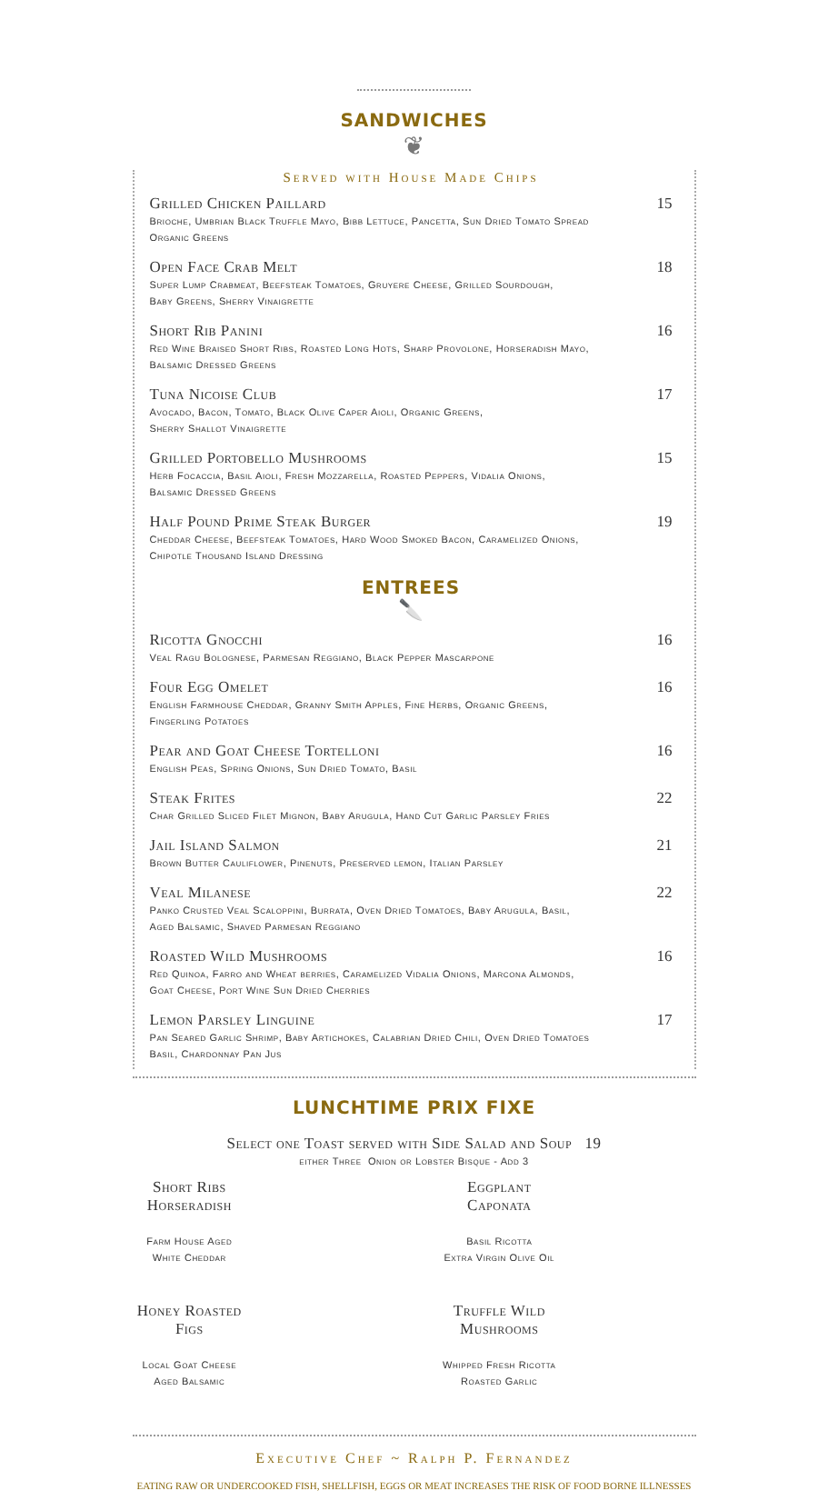SANDWICHES
❦
Served with House Made Chips
Grilled Chicken Paillard
Brioche, Umbrian Black Truffle Mayo, Bibb Lettuce, Pancetta, Sun Dried Tomato Spread
Organic Greens
15
Open Face Crab Melt
Super Lump Crabmeat, Beefsteak Tomatoes, Gruyere Cheese, Grilled Sourdough,
Baby Greens, Sherry Vinaigrette
18
Short Rib Panini
Red Wine Braised Short Ribs, Roasted Long Hots, Sharp Provolone, Horseradish Mayo,
Balsamic Dressed Greens
16
Tuna Nicoise Club
Avocado, Bacon, Tomato, Black Olive Caper Aioli, Organic Greens,
Sherry Shallot Vinaigrette
17
Grilled Portobello Mushrooms
Herb Focaccia, Basil Aioli, Fresh Mozzarella, Roasted Peppers, Vidalia Onions,
Balsamic Dressed Greens
15
Half Pound Prime Steak Burger
Cheddar Cheese, Beefsteak Tomatoes, Hard Wood Smoked Bacon, Caramelized Onions,
Chipotle Thousand Island Dressing
19
ENTREES
🔪
Ricotta Gnocchi
Veal Ragu Bolognese, Parmesan Reggiano, Black Pepper Mascarpone
16
Four Egg Omelet
English Farmhouse Cheddar, Granny Smith Apples, Fine Herbs, Organic Greens,
Fingerling Potatoes
16
Pear and Goat Cheese Tortelloni
English Peas, Spring Onions, Sun Dried Tomato, Basil
16
Steak Frites
Char Grilled Sliced Filet Mignon, Baby Arugula, Hand Cut Garlic Parsley Fries
22
Jail Island Salmon
Brown Butter Cauliflower, Pinenuts, Preserved lemon, Italian Parsley
21
Veal Milanese
Panko Crusted Veal Scaloppini, Burrata, Oven Dried Tomatoes, Baby Arugula, Basil,
Aged Balsamic, Shaved Parmesan Reggiano
22
Roasted Wild Mushrooms
Red Quinoa, Farro and Wheat berries, Caramelized Vidalia Onions, Marcona Almonds,
Goat Cheese, Port Wine Sun Dried Cherries
16
Lemon Parsley Linguine
Pan Seared Garlic Shrimp, Baby Artichokes, Calabrian Dried Chili, Oven Dried Tomatoes
Basil, Chardonnay Pan Jus
17
LUNCHTIME PRIX FIXE
Select one Toast served with Side Salad and Soup 19
either Three Onion or Lobster Bisque - Add 3
Short Ribs
Horseradish
Farm House Aged White Cheddar
Eggplant Caponata
Basil Ricotta
Extra Virgin Olive Oil
Honey Roasted Figs
Local Goat Cheese
Aged Balsamic
Truffle Wild Mushrooms
Whipped Fresh Ricotta
Roasted Garlic
Executive Chef ~ Ralph P. Fernandez
EATING RAW OR UNDERCOOKED FISH, SHELLFISH, EGGS OR MEAT INCREASES THE RISK OF FOOD BORNE ILLNESSES